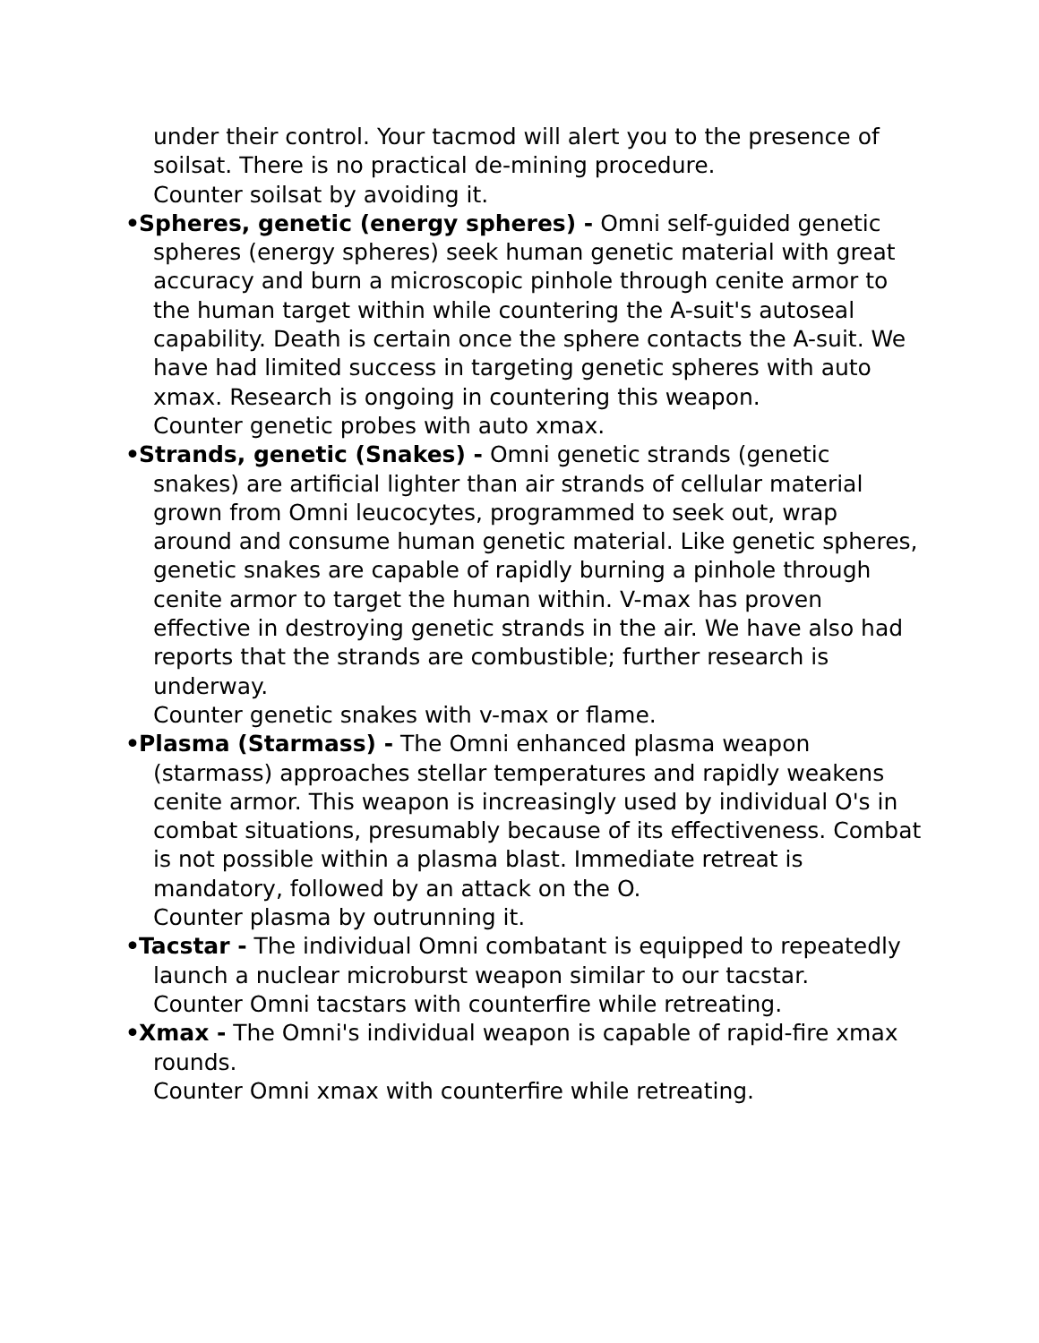under their control. Your tacmod will alert you to the presence of soilsat. There is no practical de-mining procedure.
Counter soilsat by avoiding it.
•
Spheres, genetic (energy spheres) - Omni self-guided genetic spheres (energy spheres) seek human genetic material with great accuracy and burn a microscopic pinhole through cenite armor to the human target within while countering the A-suit's autoseal capability. Death is certain once the sphere contacts the A-suit. We have had limited success in targeting genetic spheres with auto xmax. Research is ongoing in countering this weapon.
Counter genetic probes with auto xmax.
•
Strands, genetic (Snakes) - Omni genetic strands (genetic snakes) are artificial lighter than air strands of cellular material grown from Omni leucocytes, programmed to seek out, wrap around and consume human genetic material. Like genetic spheres, genetic snakes are capable of rapidly burning a pinhole through cenite armor to target the human within. V-max has proven effective in destroying genetic strands in the air. We have also had reports that the strands are combustible; further research is underway.
Counter genetic snakes with v-max or flame.
•
Plasma (Starmass) - The Omni enhanced plasma weapon (starmass) approaches stellar temperatures and rapidly weakens cenite armor. This weapon is increasingly used by individual O's in combat situations, presumably because of its effectiveness. Combat is not possible within a plasma blast. Immediate retreat is mandatory, followed by an attack on the O.
Counter plasma by outrunning it.
•
Tacstar - The individual Omni combatant is equipped to repeatedly launch a nuclear microburst weapon similar to our tacstar.
Counter Omni tacstars with counterfire while retreating.
•
Xmax - The Omni's individual weapon is capable of rapid-fire xmax rounds.
Counter Omni xmax with counterfire while retreating.